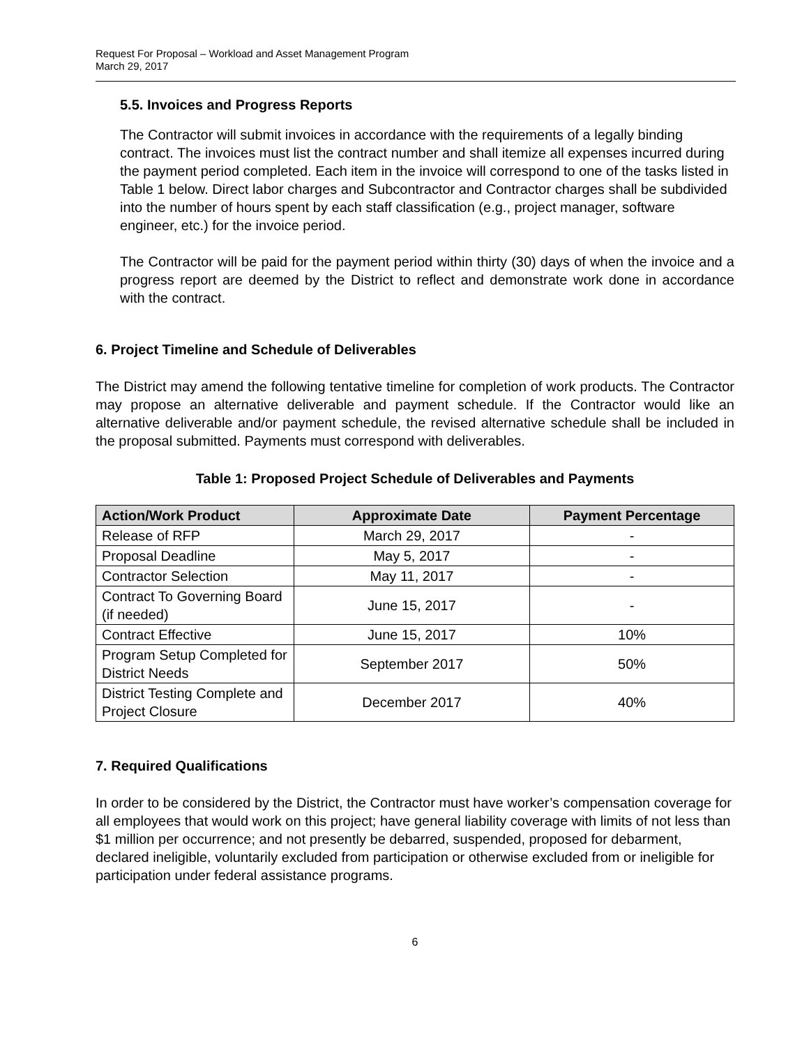Request For Proposal – Workload and Asset Management Program
March 29, 2017
5.5. Invoices and Progress Reports
The Contractor will submit invoices in accordance with the requirements of a legally binding contract. The invoices must list the contract number and shall itemize all expenses incurred during the payment period completed. Each item in the invoice will correspond to one of the tasks listed in Table 1 below. Direct labor charges and Subcontractor and Contractor charges shall be subdivided into the number of hours spent by each staff classification (e.g., project manager, software engineer, etc.) for the invoice period.
The Contractor will be paid for the payment period within thirty (30) days of when the invoice and a progress report are deemed by the District to reflect and demonstrate work done in accordance with the contract.
6. Project Timeline and Schedule of Deliverables
The District may amend the following tentative timeline for completion of work products. The Contractor may propose an alternative deliverable and payment schedule. If the Contractor would like an alternative deliverable and/or payment schedule, the revised alternative schedule shall be included in the proposal submitted. Payments must correspond with deliverables.
Table 1: Proposed Project Schedule of Deliverables and Payments
| Action/Work Product | Approximate Date | Payment Percentage |
| --- | --- | --- |
| Release of RFP | March 29, 2017 | - |
| Proposal Deadline | May 5, 2017 | - |
| Contractor Selection | May 11, 2017 | - |
| Contract To Governing Board (if needed) | June 15, 2017 | - |
| Contract Effective | June 15, 2017 | 10% |
| Program Setup Completed for District Needs | September 2017 | 50% |
| District Testing Complete and Project Closure | December 2017 | 40% |
7. Required Qualifications
In order to be considered by the District, the Contractor must have worker’s compensation coverage for all employees that would work on this project; have general liability coverage with limits of not less than $1 million per occurrence; and not presently be debarred, suspended, proposed for debarment, declared ineligible, voluntarily excluded from participation or otherwise excluded from or ineligible for participation under federal assistance programs.
6